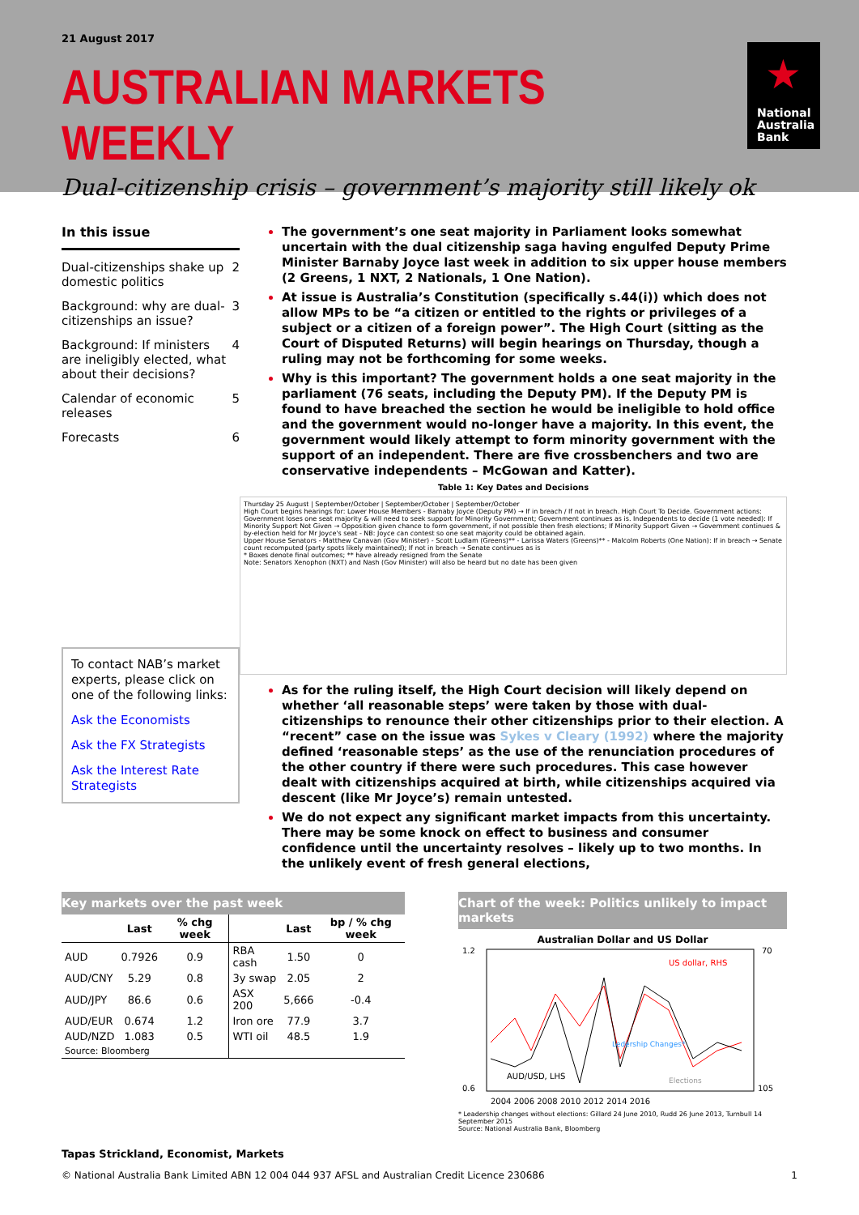21 August 2017
AUSTRALIAN MARKETS WEEKLY
Dual-citizenship crisis – government’s majority still likely ok
★
National
Australia
Bank
In this issue
Dual-citizenships shake up domestic politics 2
Background: why are dual-citizenships an issue? 3
Background: If ministers are ineligibly elected, what about their decisions? 4
Calendar of economic releases 5
Forecasts 6
To contact NAB’s market experts, please click on one of the following links:
Ask the Economists
Ask the FX Strategists
Ask the Interest Rate Strategists
The government’s one seat majority in Parliament looks somewhat uncertain with the dual citizenship saga having engulfed Deputy Prime Minister Barnaby Joyce last week in addition to six upper house members (2 Greens, 1 NXT, 2 Nationals, 1 One Nation).
At issue is Australia’s Constitution (specifically s.44(i)) which does not allow MPs to be “a citizen or entitled to the rights or privileges of a subject or a citizen of a foreign power”. The High Court (sitting as the Court of Disputed Returns) will begin hearings on Thursday, though a ruling may not be forthcoming for some weeks.
Why is this important? The government holds a one seat majority in the parliament (76 seats, including the Deputy PM). If the Deputy PM is found to have breached the section he would be ineligible to hold office and the government would no-longer have a majority. In this event, the government would likely attempt to form minority government with the support of an independent. There are five crossbenchers and two are conservative independents – McGowan and Katter).
Table 1: Key Dates and Decisions
Thursday 25 August | September/October | September/October | September/October
High Court begins hearings for: Lower House Members - Barnaby Joyce (Deputy PM) → If in breach / If not in breach. High Court To Decide. Government actions: Government loses one seat majority & will need to seek support for Minority Government; Government continues as is. Independents to decide (1 vote needed): If Minority Support Not Given → Opposition given chance to form government, if not possible then fresh elections; If Minority Support Given → Government continues & by-election held for Mr Joyce's seat - NB: Joyce can contest so one seat majority could be obtained again.
Upper House Senators - Matthew Canavan (Gov Minister) - Scott Ludlam (Greens)** - Larissa Waters (Greens)** - Malcolm Roberts (One Nation): If in breach → Senate count recomputed (party spots likely maintained); If not in breach → Senate continues as is
* Boxes denote final outcomes; ** have already resigned from the Senate
Note: Senators Xenophon (NXT) and Nash (Gov Minister) will also be heard but no date has been given
As for the ruling itself, the High Court decision will likely depend on whether ‘all reasonable steps’ were taken by those with dual-citizenships to renounce their other citizenships prior to their election. A “recent” case on the issue was Sykes v Cleary (1992) where the majority defined ‘reasonable steps’ as the use of the renunciation procedures of the other country if there were such procedures. This case however dealt with citizenships acquired at birth, while citizenships acquired via descent (like Mr Joyce’s) remain untested.
We do not expect any significant market impacts from this uncertainty. There may be some knock on effect to business and consumer confidence until the uncertainty resolves – likely up to two months. In the unlikely event of fresh general elections,
Key markets over the past week
| | Last | % chg week | | Last | bp / % chg week |
| --- | --- | --- | --- | --- | --- |
| AUD | 0.7926 | 0.9 | RBA cash | 1.50 | 0 |
| AUD/CNY | 5.29 | 0.8 | 3y swap | 2.05 | 2 |
| AUD/JPY | 86.6 | 0.6 | ASX 200 | 5,666 | -0.4 |
| AUD/EUR | 0.674 | 1.2 | Iron ore | 77.9 | 3.7 |
| AUD/NZD | 1.083 | 0.5 | WTI oil | 48.5 | 1.9 |
| Source: Bloomberg | | | | | |
Chart of the week: Politics unlikely to impact markets
Australian Dollar and US Dollar
1.2
0.6
70
105
AUD/USD, LHS
US dollar, RHS
Ledership Changes*
Elections
2004 2006 2008 2010 2012 2014 2016
* Leadership changes without elections: Gillard 24 June 2010, Rudd 26 June 2013, Turnbull 14 September 2015
Source: National Australia Bank, Bloomberg
Tapas Strickland, Economist, Markets
© National Australia Bank Limited ABN 12 004 044 937 AFSL and Australian Credit Licence 230686 1